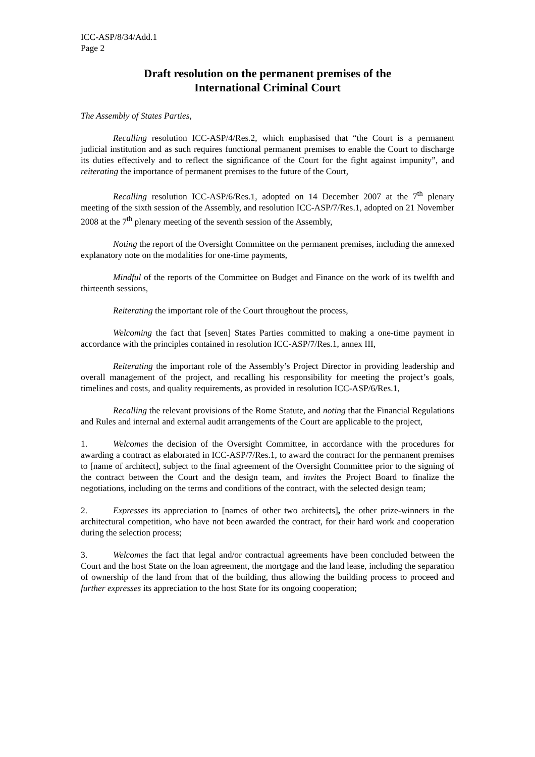ICC-ASP/8/34/Add.1
Page 2
Draft resolution on the permanent premises of the
International Criminal Court
The Assembly of States Parties,
Recalling resolution ICC-ASP/4/Res.2, which emphasised that “the Court is a permanent judicial institution and as such requires functional permanent premises to enable the Court to discharge its duties effectively and to reflect the significance of the Court for the fight against impunity”, and reiterating the importance of permanent premises to the future of the Court,
Recalling resolution ICC-ASP/6/Res.1, adopted on 14 December 2007 at the 7<sup>th</sup> plenary meeting of the sixth session of the Assembly, and resolution ICC-ASP/7/Res.1, adopted on 21 November 2008 at the 7<sup>th</sup> plenary meeting of the seventh session of the Assembly,
Noting the report of the Oversight Committee on the permanent premises, including the annexed explanatory note on the modalities for one-time payments,
Mindful of the reports of the Committee on Budget and Finance on the work of its twelfth and thirteenth sessions,
Reiterating the important role of the Court throughout the process,
Welcoming the fact that [seven] States Parties committed to making a one-time payment in accordance with the principles contained in resolution ICC-ASP/7/Res.1, annex III,
Reiterating the important role of the Assembly’s Project Director in providing leadership and overall management of the project, and recalling his responsibility for meeting the project’s goals, timelines and costs, and quality requirements, as provided in resolution ICC-ASP/6/Res.1,
Recalling the relevant provisions of the Rome Statute, and noting that the Financial Regulations and Rules and internal and external audit arrangements of the Court are applicable to the project,
1. Welcomes the decision of the Oversight Committee, in accordance with the procedures for awarding a contract as elaborated in ICC-ASP/7/Res.1, to award the contract for the permanent premises to [name of architect], subject to the final agreement of the Oversight Committee prior to the signing of the contract between the Court and the design team, and invites the Project Board to finalize the negotiations, including on the terms and conditions of the contract, with the selected design team;
2. Expresses its appreciation to [names of other two architects], the other prize-winners in the architectural competition, who have not been awarded the contract, for their hard work and cooperation during the selection process;
3. Welcomes the fact that legal and/or contractual agreements have been concluded between the Court and the host State on the loan agreement, the mortgage and the land lease, including the separation of ownership of the land from that of the building, thus allowing the building process to proceed and further expresses its appreciation to the host State for its ongoing cooperation;